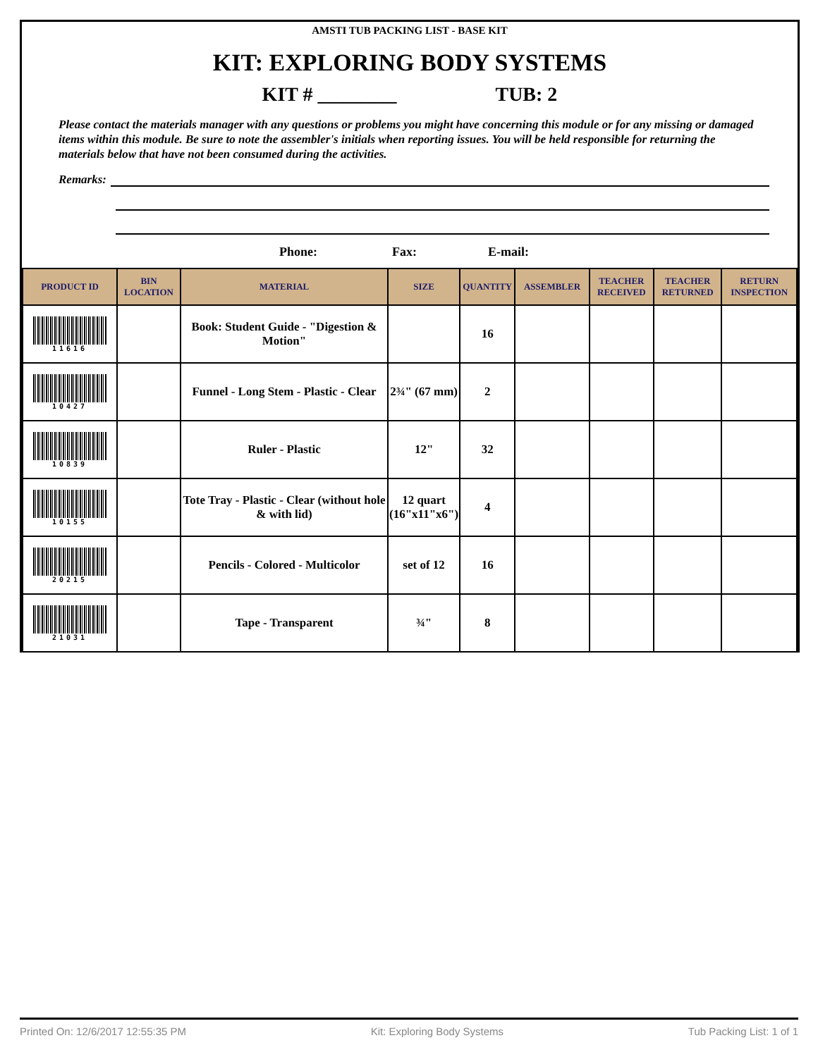AMSTI TUB PACKING LIST - BASE KIT
KIT: EXPLORING BODY SYSTEMS
KIT # ________ TUB: 2
Please contact the materials manager with any questions or problems you might have concerning this module or for any missing or damaged items within this module. Be sure to note the assembler's initials when reporting issues. You will be held responsible for returning the materials below that have not been consumed during the activities.
Remarks:
Phone: Fax: E-mail:
| PRODUCT ID | BIN LOCATION | MATERIAL | SIZE | QUANTITY | ASSEMBLER | TEACHER RECEIVED | TEACHER RETURNED | RETURN INSPECTION |
| --- | --- | --- | --- | --- | --- | --- | --- | --- |
| 11616 | | Book: Student Guide - "Digestion & Motion" | | 16 | | | | |
| 10427 | | Funnel - Long Stem - Plastic - Clear | 2¾" (67 mm) | 2 | | | | |
| 10839 | | Ruler - Plastic | 12" | 32 | | | | |
| 10155 | | Tote Tray - Plastic - Clear (without hole & with lid) | 12 quart (16"x11"x6") | 4 | | | | |
| 20215 | | Pencils - Colored - Multicolor | set of 12 | 16 | | | | |
| 21031 | | Tape - Transparent | ¾" | 8 | | | | |
Printed On: 12/6/2017 12:55:35 PM Kit: Exploring Body Systems Tub Packing List: 1 of 1